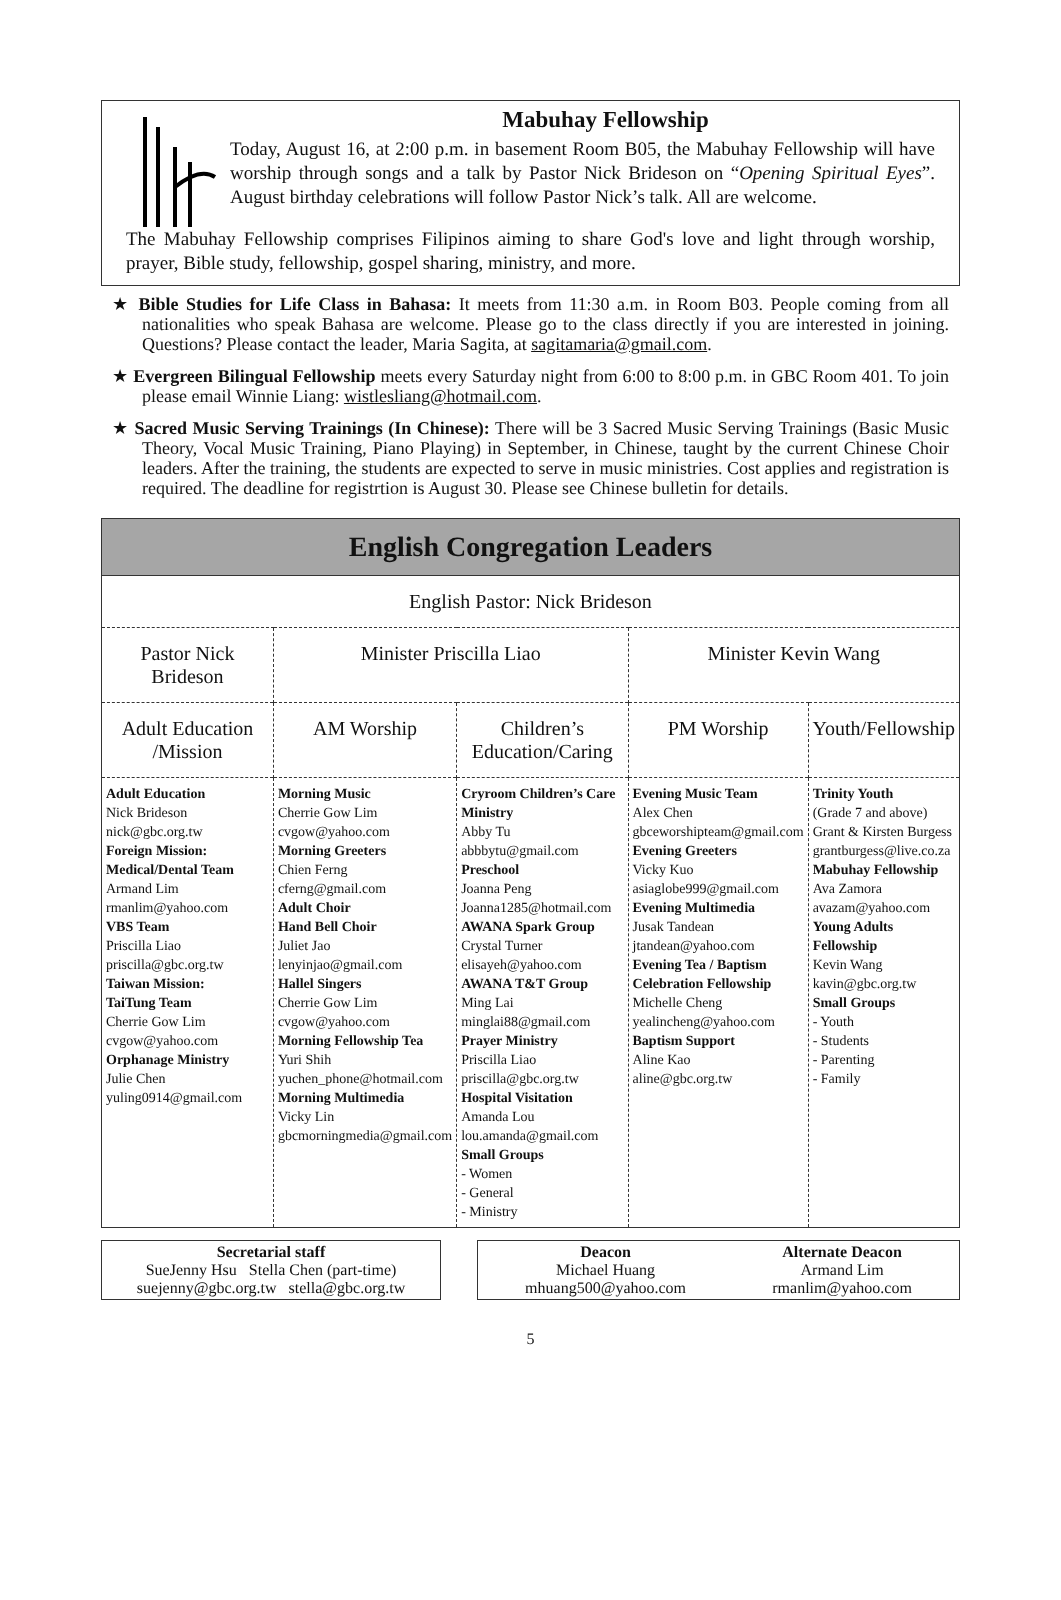Mabuhay Fellowship
Today, August 16, at 2:00 p.m. in basement Room B05, the Mabuhay Fellowship will have worship through songs and a talk by Pastor Nick Brideson on “Opening Spiritual Eyes”. August birthday celebrations will follow Pastor Nick’s talk. All are welcome.
The Mabuhay Fellowship comprises Filipinos aiming to share God's love and light through worship, prayer, Bible study, fellowship, gospel sharing, ministry, and more.
★ Bible Studies for Life Class in Bahasa: It meets from 11:30 a.m. in Room B03. People coming from all nationalities who speak Bahasa are welcome. Please go to the class directly if you are interested in joining. Questions? Please contact the leader, Maria Sagita, at sagitamaria@gmail.com.
★ Evergreen Bilingual Fellowship meets every Saturday night from 6:00 to 8:00 p.m. in GBC Room 401. To join please email Winnie Liang: wistlesliang@hotmail.com.
★ Sacred Music Serving Trainings (In Chinese): There will be 3 Sacred Music Serving Trainings (Basic Music Theory, Vocal Music Training, Piano Playing) in September, in Chinese, taught by the current Chinese Choir leaders. After the training, the students are expected to serve in music ministries. Cost applies and registration is required. The deadline for registrtion is August 30. Please see Chinese bulletin for details.
English Congregation Leaders
| English Pastor: Nick Brideson | | | | |
| Pastor Nick Brideson | Minister Priscilla Liao | | Minister Kevin Wang | |
| Adult Education /Mission | AM Worship | Children’s Education/Caring | PM Worship | Youth/Fellowship |
| Adult Education Nick Brideson nick@gbc.org.tw Foreign Mission: Medical/Dental Team Armand Lim rmanlim@yahoo.com VBS Team Priscilla Liao priscilla@gbc.org.tw Taiwan Mission: TaiTung Team Cherrie Gow Lim cvgow@yahoo.com Orphanage Ministry Julie Chen yuling0914@gmail.com | Morning Music Cherrie Gow Lim cvgow@yahoo.com Morning Greeters Chien Ferng cferng@gmail.com Adult Choir Hand Bell Choir Juliet Jao lenyinjao@gmail.com Hallel Singers Cherrie Gow Lim cvgow@yahoo.com Morning Fellowship Tea Yuri Shih yuchen_phone@hotmail.com Morning Multimedia Vicky Lin gbcmorningmedia@gmail.com | Cryroom Children’s Care Ministry Abby Tu abbbytu@gmail.com Preschool Joanna Peng Joanna1285@hotmail.com AWANA Spark Group Crystal Turner elisayeh@yahoo.com AWANA T&T Group Ming Lai minglai88@gmail.com Prayer Ministry Priscilla Liao priscilla@gbc.org.tw Hospital Visitation Amanda Lou lou.amanda@gmail.com Small Groups - Women - General - Ministry | Evening Music Team Alex Chen gbceworshipteam@gmail.com Evening Greeters Vicky Kuo asiaglobe999@gmail.com Evening Multimedia Jusak Tandean jtandean@yahoo.com Evening Tea / Baptism Celebration Fellowship Michelle Cheng yealincheng@yahoo.com Baptism Support Aline Kao aline@gbc.org.tw | Trinity Youth (Grade 7 and above) Grant & Kirsten Burgess grantburgess@live.co.za Mabuhay Fellowship Ava Zamora avazam@yahoo.com Young Adults Fellowship Kevin Wang kavin@gbc.org.tw Small Groups - Youth - Students - Parenting - Family |
Secretarial staff
SueJenny Hsu Stella Chen (part-time)
suejenny@gbc.org.tw stella@gbc.org.tw
Deacon
Michael Huang
mhuang500@yahoo.com Alternate Deacon
Armand Lim
rmanlim@yahoo.com
5